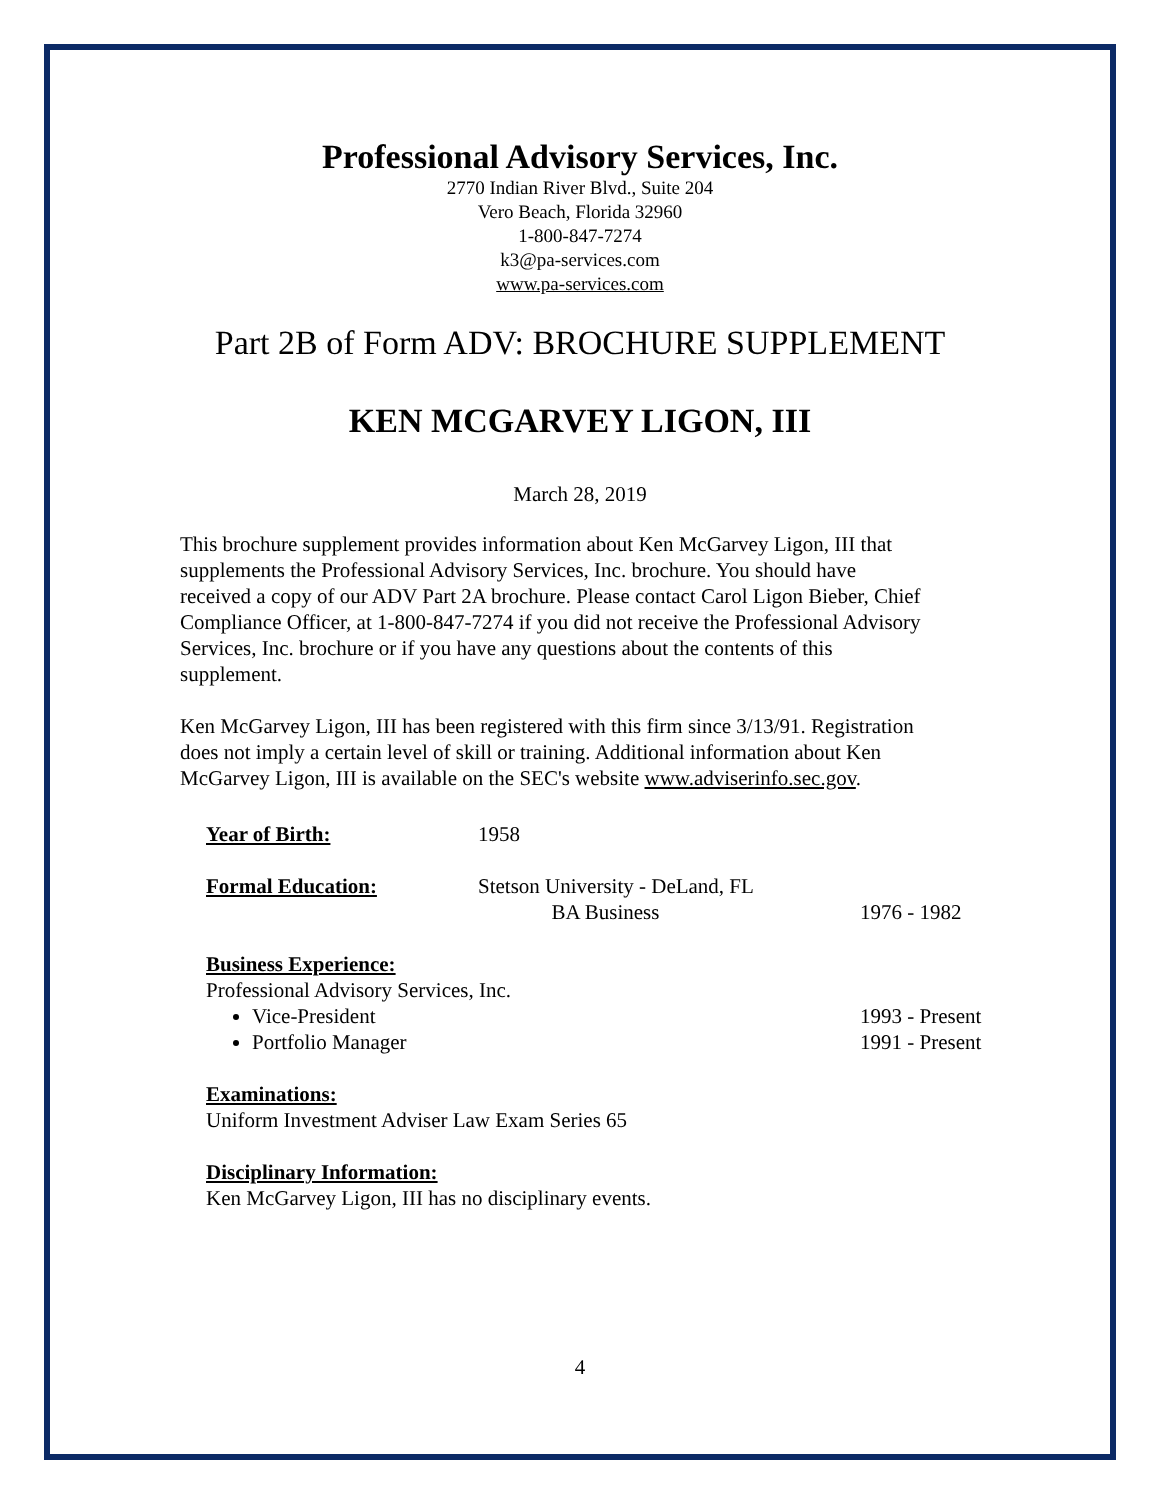Professional Advisory Services, Inc.
2770 Indian River Blvd., Suite 204
Vero Beach, Florida 32960
1-800-847-7274
k3@pa-services.com
www.pa-services.com
Part 2B of Form ADV: BROCHURE SUPPLEMENT
KEN MCGARVEY LIGON, III
March 28, 2019
This brochure supplement provides information about Ken McGarvey Ligon, III that supplements the Professional Advisory Services, Inc. brochure. You should have received a copy of our ADV Part 2A brochure. Please contact Carol Ligon Bieber, Chief Compliance Officer, at 1-800-847-7274 if you did not receive the Professional Advisory Services, Inc. brochure or if you have any questions about the contents of this supplement.
Ken McGarvey Ligon, III has been registered with this firm since 3/13/91. Registration does not imply a certain level of skill or training. Additional information about Ken McGarvey Ligon, III is available on the SEC's website www.adviserinfo.sec.gov.
Year of Birth: 1958
Formal Education: Stetson University - DeLand, FL
BA Business
1976 - 1982
Business Experience:
Professional Advisory Services, Inc.
Vice-President
Portfolio Manager
1993 - Present
1991 - Present
Examinations:
Uniform Investment Adviser Law Exam Series 65
Disciplinary Information:
Ken McGarvey Ligon, III has no disciplinary events.
4